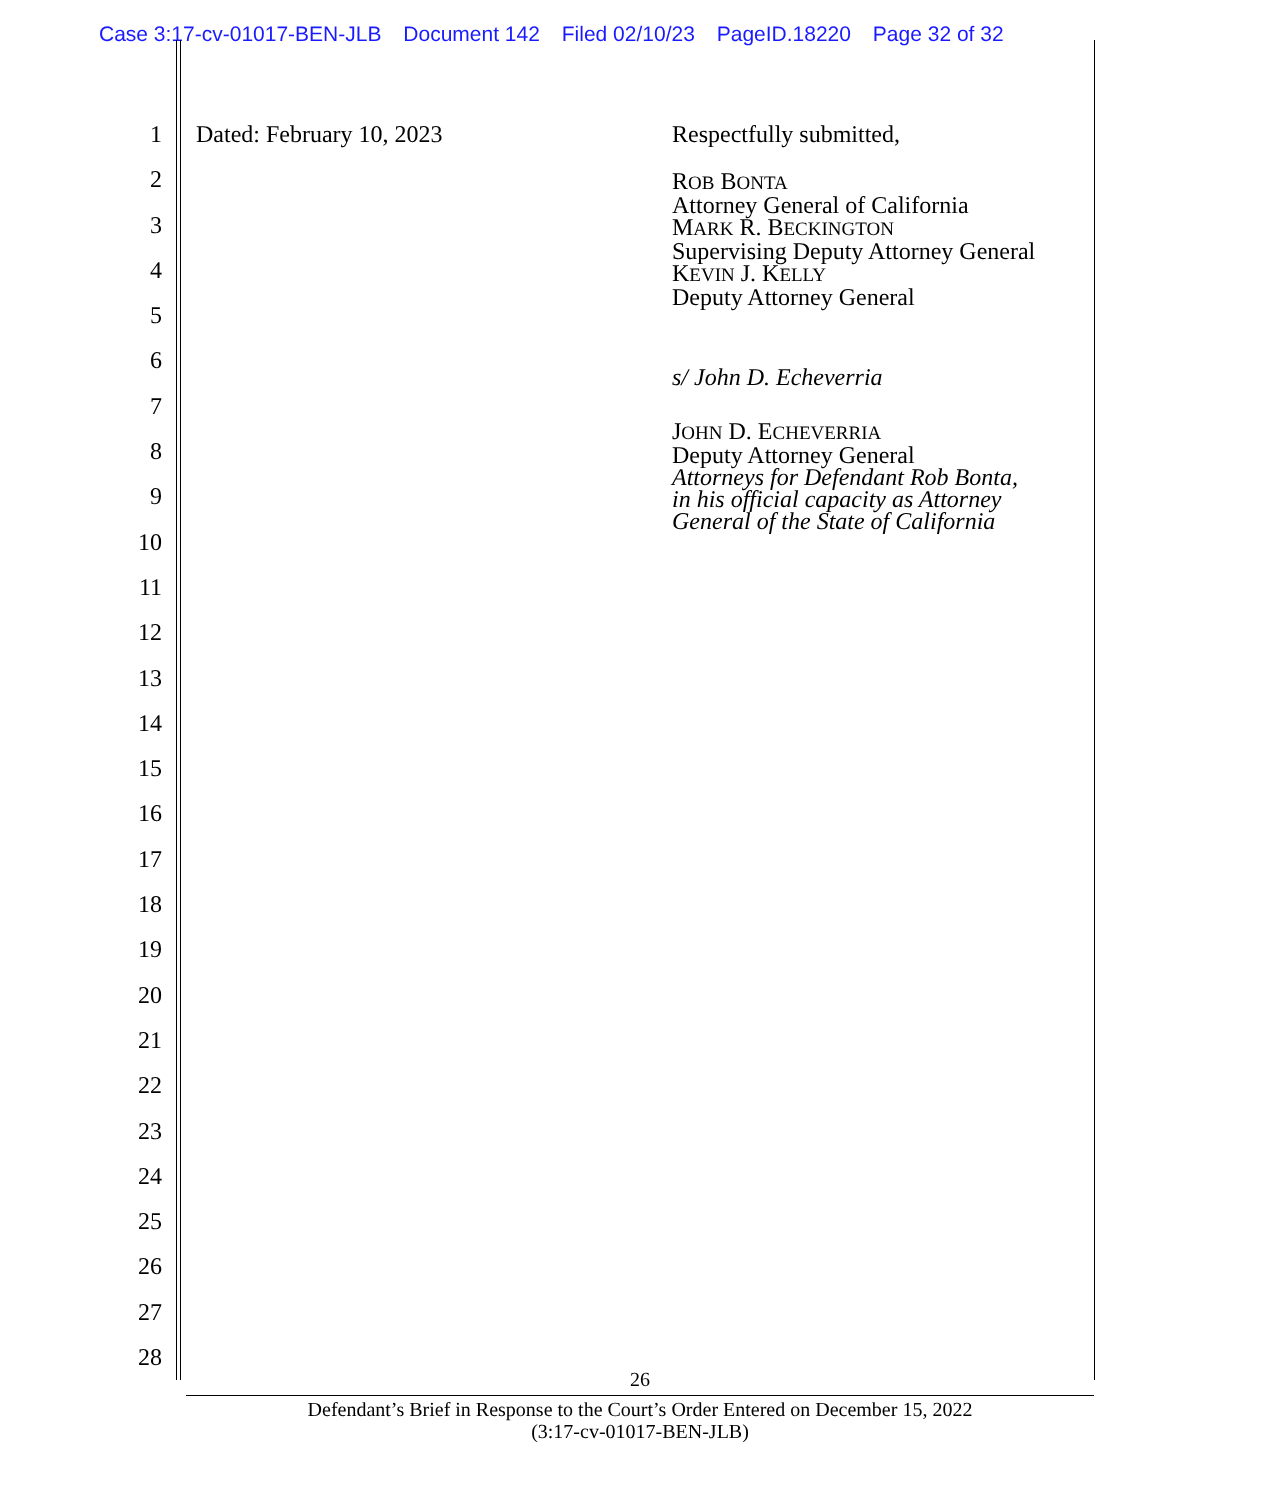Case 3:17-cv-01017-BEN-JLB Document 142 Filed 02/10/23 PageID.18220 Page 32 of 32
1
2
3
4
5
6
7
8
9
10
11
12
13
14
15
16
17
18
19
20
21
22
23
24
25
26
27
28
Dated: February 10, 2023
Respectfully submitted,
ROB BONTA
Attorney General of California
MARK R. BECKINGTON
Supervising Deputy Attorney General
KEVIN J. KELLY
Deputy Attorney General
s/ John D. Echeverria
JOHN D. ECHEVERRIA
Deputy Attorney General
Attorneys for Defendant Rob Bonta,
in his official capacity as Attorney
General of the State of California
26
Defendant’s Brief in Response to the Court’s Order Entered on December 15, 2022
(3:17-cv-01017-BEN-JLB)